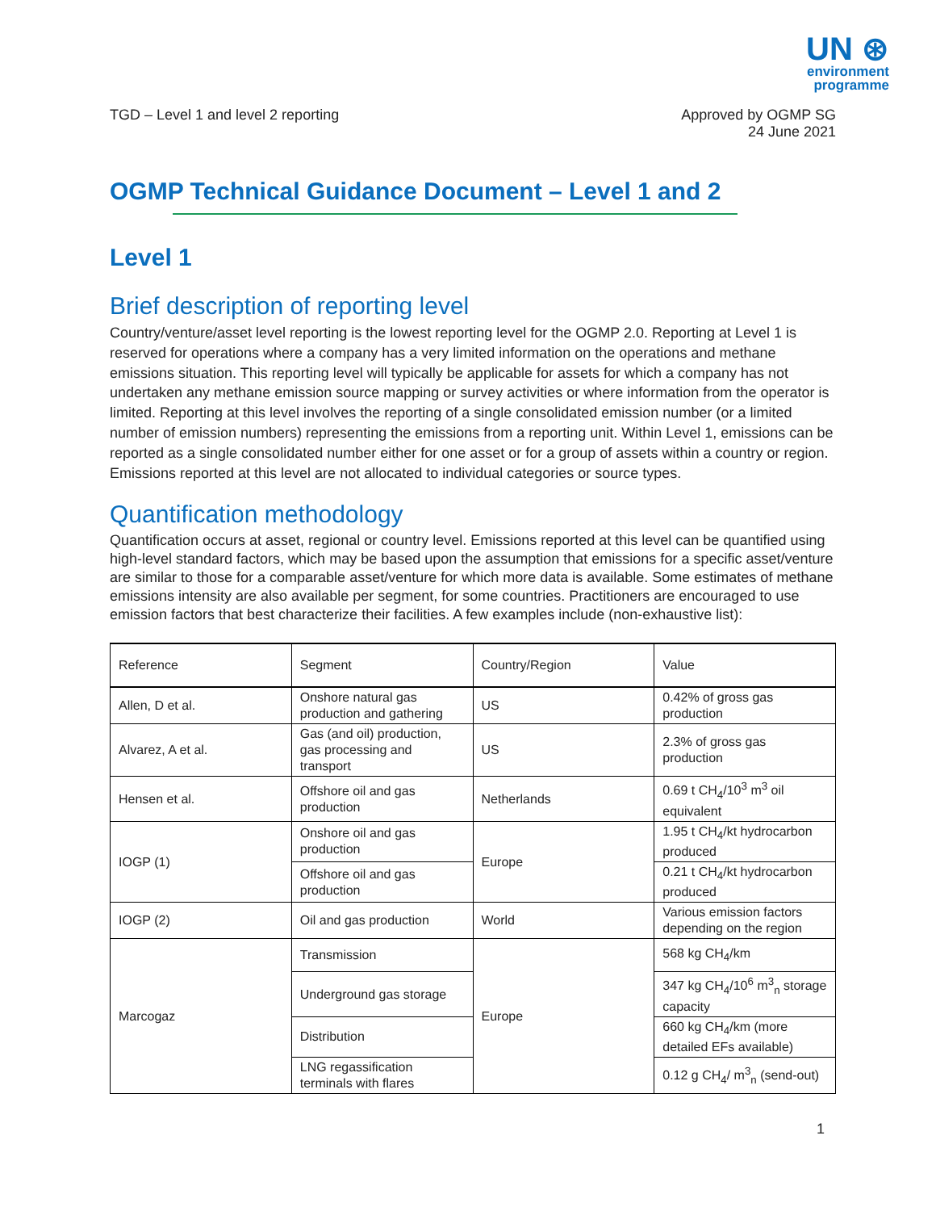UN ⊛
environment
programme
TGD – Level 1 and level 2 reporting
Approved by OGMP SG
24 June 2021
OGMP Technical Guidance Document – Level 1 and 2
Level 1
Brief description of reporting level
Country/venture/asset level reporting is the lowest reporting level for the OGMP 2.0. Reporting at Level 1 is reserved for operations where a company has a very limited information on the operations and methane emissions situation. This reporting level will typically be applicable for assets for which a company has not undertaken any methane emission source mapping or survey activities or where information from the operator is limited. Reporting at this level involves the reporting of a single consolidated emission number (or a limited number of emission numbers) representing the emissions from a reporting unit. Within Level 1, emissions can be reported as a single consolidated number either for one asset or for a group of assets within a country or region. Emissions reported at this level are not allocated to individual categories or source types.
Quantification methodology
Quantification occurs at asset, regional or country level. Emissions reported at this level can be quantified using high-level standard factors, which may be based upon the assumption that emissions for a specific asset/venture are similar to those for a comparable asset/venture for which more data is available. Some estimates of methane emissions intensity are also available per segment, for some countries. Practitioners are encouraged to use emission factors that best characterize their facilities. A few examples include (non-exhaustive list):
| Reference | Segment | Country/Region | Value |
| Allen, D et al. | Onshore natural gas production and gathering | US | 0.42% of gross gas production |
| Alvarez, A et al. | Gas (and oil) production, gas processing and transport | US | 2.3% of gross gas production |
| Hensen et al. | Offshore oil and gas production | Netherlands | 0.69 t CH<sub>4</sub>/10<sup>3</sup> m<sup>3</sup> oil equivalent |
| IOGP (1) | Onshore oil and gas production | Europe | 1.95 t CH<sub>4</sub>/kt hydrocarbon produced |
| | Offshore oil and gas production | | 0.21 t CH<sub>4</sub>/kt hydrocarbon produced |
| IOGP (2) | Oil and gas production | World | Various emission factors depending on the region |
| Marcogaz | Transmission | Europe | 568 kg CH<sub>4</sub>/km |
| | Underground gas storage | | 347 kg CH<sub>4</sub>/10<sup>6</sup> m<sup>3</sup><sub>n</sub> storage capacity |
| | Distribution | | 660 kg CH<sub>4</sub>/km (more detailed EFs available) |
| | LNG regassification terminals with flares | | 0.12 g CH<sub>4</sub>/ m<sup>3</sup><sub>n</sub> (send-out) |
1